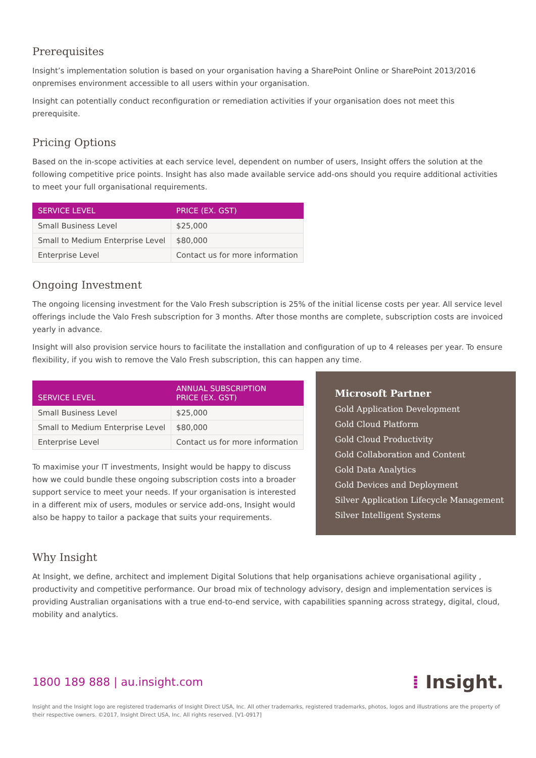Prerequisites
Insight’s implementation solution is based on your organisation having a SharePoint Online or SharePoint 2013/2016 onpremises environment accessible to all users within your organisation.
Insight can potentially conduct reconfiguration or remediation activities if your organisation does not meet this prerequisite.
Pricing Options
Based on the in-scope activities at each service level, dependent on number of users, Insight offers the solution at the following competitive price points. Insight has also made available service add-ons should you require additional activities to meet your full organisational requirements.
| SERVICE LEVEL | PRICE (EX. GST) |
| --- | --- |
| Small Business Level | $25,000 |
| Small to Medium Enterprise Level | $80,000 |
| Enterprise Level | Contact us for more information |
Ongoing Investment
The ongoing licensing investment for the Valo Fresh subscription is 25% of the initial license costs per year. All service level offerings include the Valo Fresh subscription for 3 months. After those months are complete, subscription costs are invoiced yearly in advance.
Insight will also provision service hours to facilitate the installation and configuration of up to 4 releases per year. To ensure flexibility, if you wish to remove the Valo Fresh subscription, this can happen any time.
| SERVICE LEVEL | ANNUAL SUBSCRIPTION PRICE (EX. GST) |
| --- | --- |
| Small Business Level | $25,000 |
| Small to Medium Enterprise Level | $80,000 |
| Enterprise Level | Contact us for more information |
To maximise your IT investments, Insight would be happy to discuss how we could bundle these ongoing subscription costs into a broader support service to meet your needs. If your organisation is interested in a different mix of users, modules or service add-ons, Insight would also be happy to tailor a package that suits your requirements.
Microsoft Partner
Gold Application Development
Gold Cloud Platform
Gold Cloud Productivity
Gold Collaboration and Content
Gold Data Analytics
Gold Devices and Deployment
Silver Application Lifecycle Management
Silver Intelligent Systems
Why Insight
At Insight, we define, architect and implement Digital Solutions that help organisations achieve organisational agility , productivity and competitive performance. Our broad mix of technology advisory, design and implementation services is providing Australian organisations with a true end-to-end service, with capabilities spanning across strategy, digital, cloud, mobility and analytics.
1800 189 888 | au.insight.com
⁞ Insight.
Insight and the Insight logo are registered trademarks of Insight Direct USA, Inc. All other trademarks, registered trademarks, photos, logos and illustrations are the property of their respective owners. ©2017, Insight Direct USA, Inc. All rights reserved. [V1-0917]